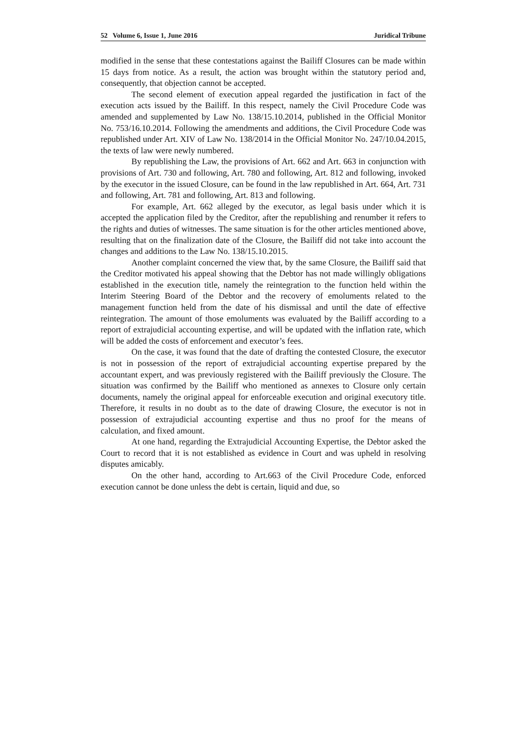52 Volume 6, Issue 1, June 2016 Juridical Tribune
modified in the sense that these contestations against the Bailiff Closures can be made within 15 days from notice. As a result, the action was brought within the statutory period and, consequently, that objection cannot be accepted.
The second element of execution appeal regarded the justification in fact of the execution acts issued by the Bailiff. In this respect, namely the Civil Procedure Code was amended and supplemented by Law No. 138/15.10.2014, published in the Official Monitor No. 753/16.10.2014. Following the amendments and additions, the Civil Procedure Code was republished under Art. XIV of Law No. 138/2014 in the Official Monitor No. 247/10.04.2015, the texts of law were newly numbered.
By republishing the Law, the provisions of Art. 662 and Art. 663 in conjunction with provisions of Art. 730 and following, Art. 780 and following, Art. 812 and following, invoked by the executor in the issued Closure, can be found in the law republished in Art. 664, Art. 731 and following, Art. 781 and following, Art. 813 and following.
For example, Art. 662 alleged by the executor, as legal basis under which it is accepted the application filed by the Creditor, after the republishing and renumber it refers to the rights and duties of witnesses. The same situation is for the other articles mentioned above, resulting that on the finalization date of the Closure, the Bailiff did not take into account the changes and additions to the Law No. 138/15.10.2015.
Another complaint concerned the view that, by the same Closure, the Bailiff said that the Creditor motivated his appeal showing that the Debtor has not made willingly obligations established in the execution title, namely the reintegration to the function held within the Interim Steering Board of the Debtor and the recovery of emoluments related to the management function held from the date of his dismissal and until the date of effective reintegration. The amount of those emoluments was evaluated by the Bailiff according to a report of extrajudicial accounting expertise, and will be updated with the inflation rate, which will be added the costs of enforcement and executor’s fees.
On the case, it was found that the date of drafting the contested Closure, the executor is not in possession of the report of extrajudicial accounting expertise prepared by the accountant expert, and was previously registered with the Bailiff previously the Closure. The situation was confirmed by the Bailiff who mentioned as annexes to Closure only certain documents, namely the original appeal for enforceable execution and original executory title. Therefore, it results in no doubt as to the date of drawing Closure, the executor is not in possession of extrajudicial accounting expertise and thus no proof for the means of calculation, and fixed amount.
At one hand, regarding the Extrajudicial Accounting Expertise, the Debtor asked the Court to record that it is not established as evidence in Court and was upheld in resolving disputes amicably.
On the other hand, according to Art.663 of the Civil Procedure Code, enforced execution cannot be done unless the debt is certain, liquid and due, so